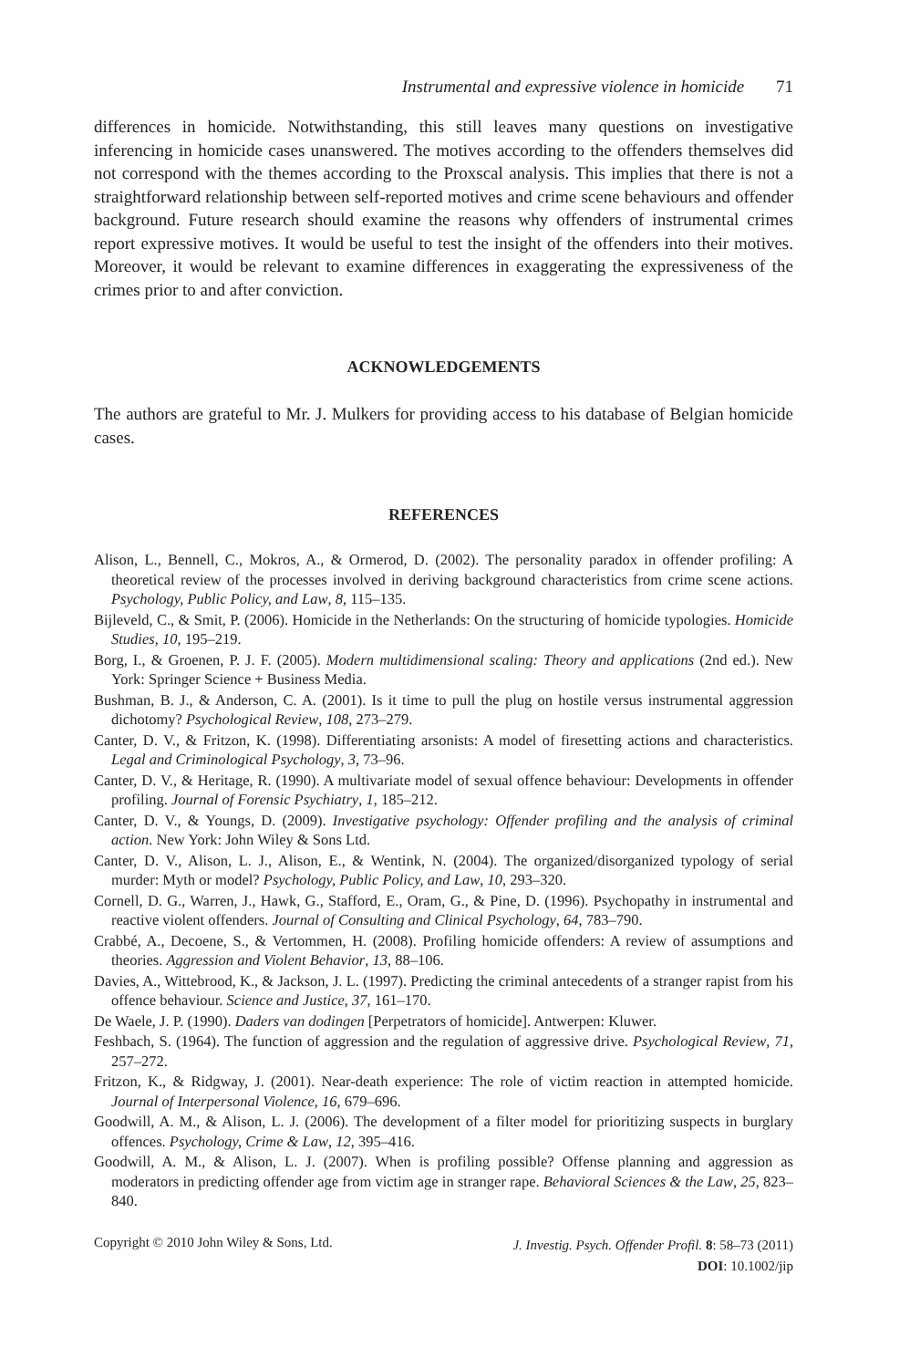Instrumental and expressive violence in homicide 71
differences in homicide. Notwithstanding, this still leaves many questions on investigative inferencing in homicide cases unanswered. The motives according to the offenders themselves did not correspond with the themes according to the Proxscal analysis. This implies that there is not a straightforward relationship between self-reported motives and crime scene behaviours and offender background. Future research should examine the reasons why offenders of instrumental crimes report expressive motives. It would be useful to test the insight of the offenders into their motives. Moreover, it would be relevant to examine differences in exaggerating the expressiveness of the crimes prior to and after conviction.
ACKNOWLEDGEMENTS
The authors are grateful to Mr. J. Mulkers for providing access to his database of Belgian homicide cases.
REFERENCES
Alison, L., Bennell, C., Mokros, A., & Ormerod, D. (2002). The personality paradox in offender profiling: A theoretical review of the processes involved in deriving background characteristics from crime scene actions. Psychology, Public Policy, and Law, 8, 115–135.
Bijleveld, C., & Smit, P. (2006). Homicide in the Netherlands: On the structuring of homicide typologies. Homicide Studies, 10, 195–219.
Borg, I., & Groenen, P. J. F. (2005). Modern multidimensional scaling: Theory and applications (2nd ed.). New York: Springer Science + Business Media.
Bushman, B. J., & Anderson, C. A. (2001). Is it time to pull the plug on hostile versus instrumental aggression dichotomy? Psychological Review, 108, 273–279.
Canter, D. V., & Fritzon, K. (1998). Differentiating arsonists: A model of firesetting actions and characteristics. Legal and Criminological Psychology, 3, 73–96.
Canter, D. V., & Heritage, R. (1990). A multivariate model of sexual offence behaviour: Developments in offender profiling. Journal of Forensic Psychiatry, 1, 185–212.
Canter, D. V., & Youngs, D. (2009). Investigative psychology: Offender profiling and the analysis of criminal action. New York: John Wiley & Sons Ltd.
Canter, D. V., Alison, L. J., Alison, E., & Wentink, N. (2004). The organized/disorganized typology of serial murder: Myth or model? Psychology, Public Policy, and Law, 10, 293–320.
Cornell, D. G., Warren, J., Hawk, G., Stafford, E., Oram, G., & Pine, D. (1996). Psychopathy in instrumental and reactive violent offenders. Journal of Consulting and Clinical Psychology, 64, 783–790.
Crabbé, A., Decoene, S., & Vertommen, H. (2008). Profiling homicide offenders: A review of assumptions and theories. Aggression and Violent Behavior, 13, 88–106.
Davies, A., Wittebrood, K., & Jackson, J. L. (1997). Predicting the criminal antecedents of a stranger rapist from his offence behaviour. Science and Justice, 37, 161–170.
De Waele, J. P. (1990). Daders van dodingen [Perpetrators of homicide]. Antwerpen: Kluwer.
Feshbach, S. (1964). The function of aggression and the regulation of aggressive drive. Psychological Review, 71, 257–272.
Fritzon, K., & Ridgway, J. (2001). Near-death experience: The role of victim reaction in attempted homicide. Journal of Interpersonal Violence, 16, 679–696.
Goodwill, A. M., & Alison, L. J. (2006). The development of a filter model for prioritizing suspects in burglary offences. Psychology, Crime & Law, 12, 395–416.
Goodwill, A. M., & Alison, L. J. (2007). When is profiling possible? Offense planning and aggression as moderators in predicting offender age from victim age in stranger rape. Behavioral Sciences & the Law, 25, 823–840.
Copyright © 2010 John Wiley & Sons, Ltd. J. Investig. Psych. Offender Profil. 8: 58–73 (2011)
DOI: 10.1002/jip